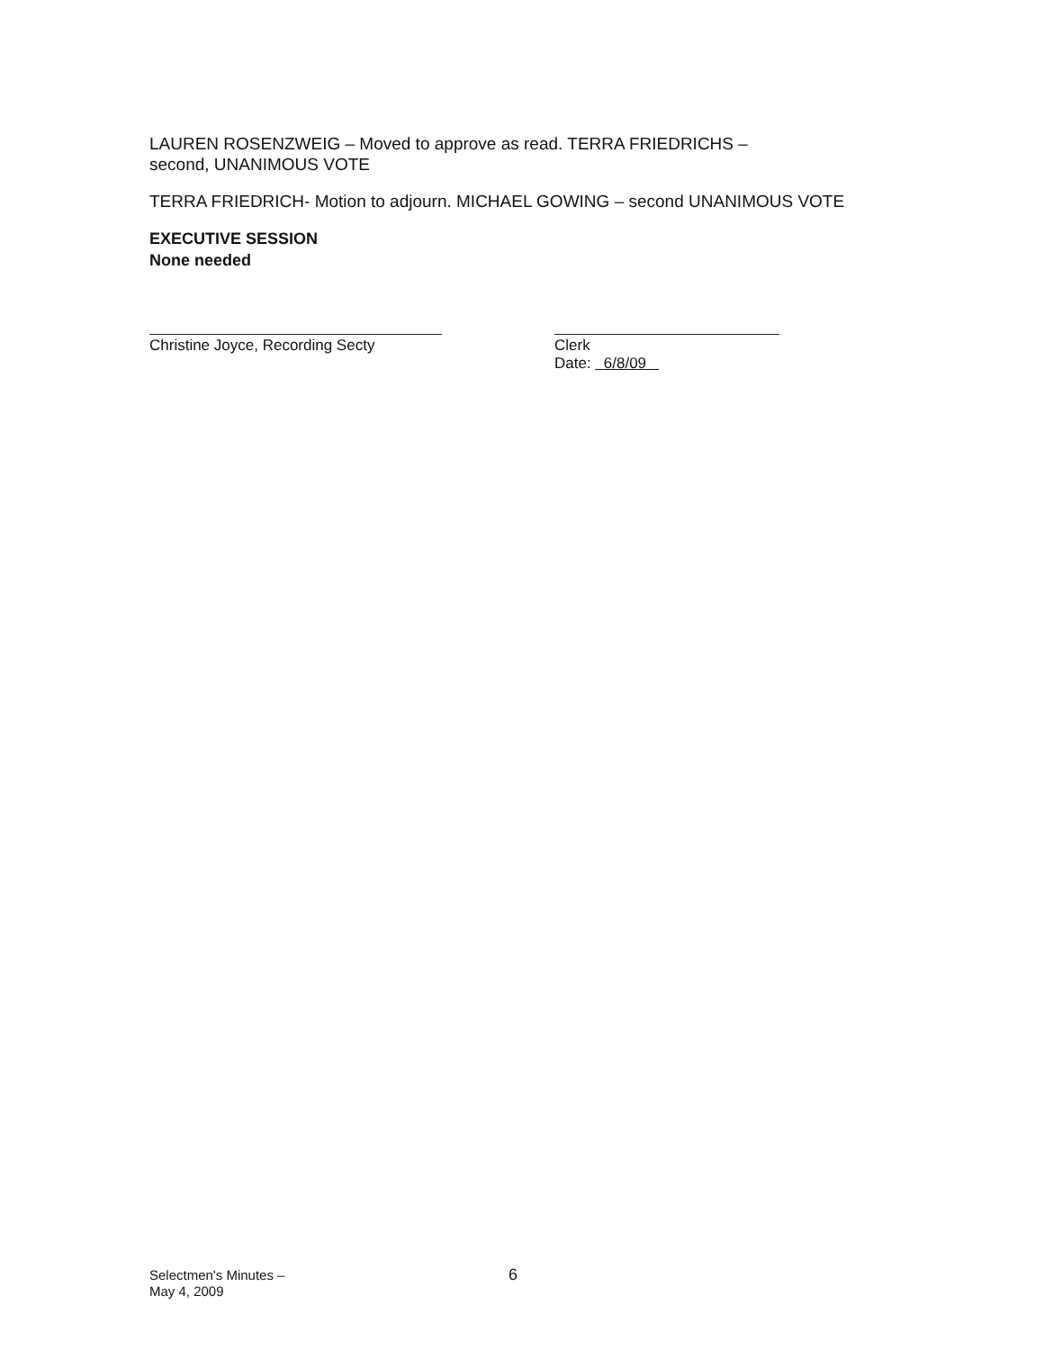LAUREN ROSENZWEIG – Moved to approve as read. TERRA FRIEDRICHS –
second, UNANIMOUS VOTE
TERRA FRIEDRICH- Motion to adjourn. MICHAEL GOWING – second UNANIMOUS VOTE
EXECUTIVE SESSION
None needed
Christine Joyce, Recording Secty
Clerk
Date: 6/8/09
Selectmen's Minutes –
May 4, 2009
6